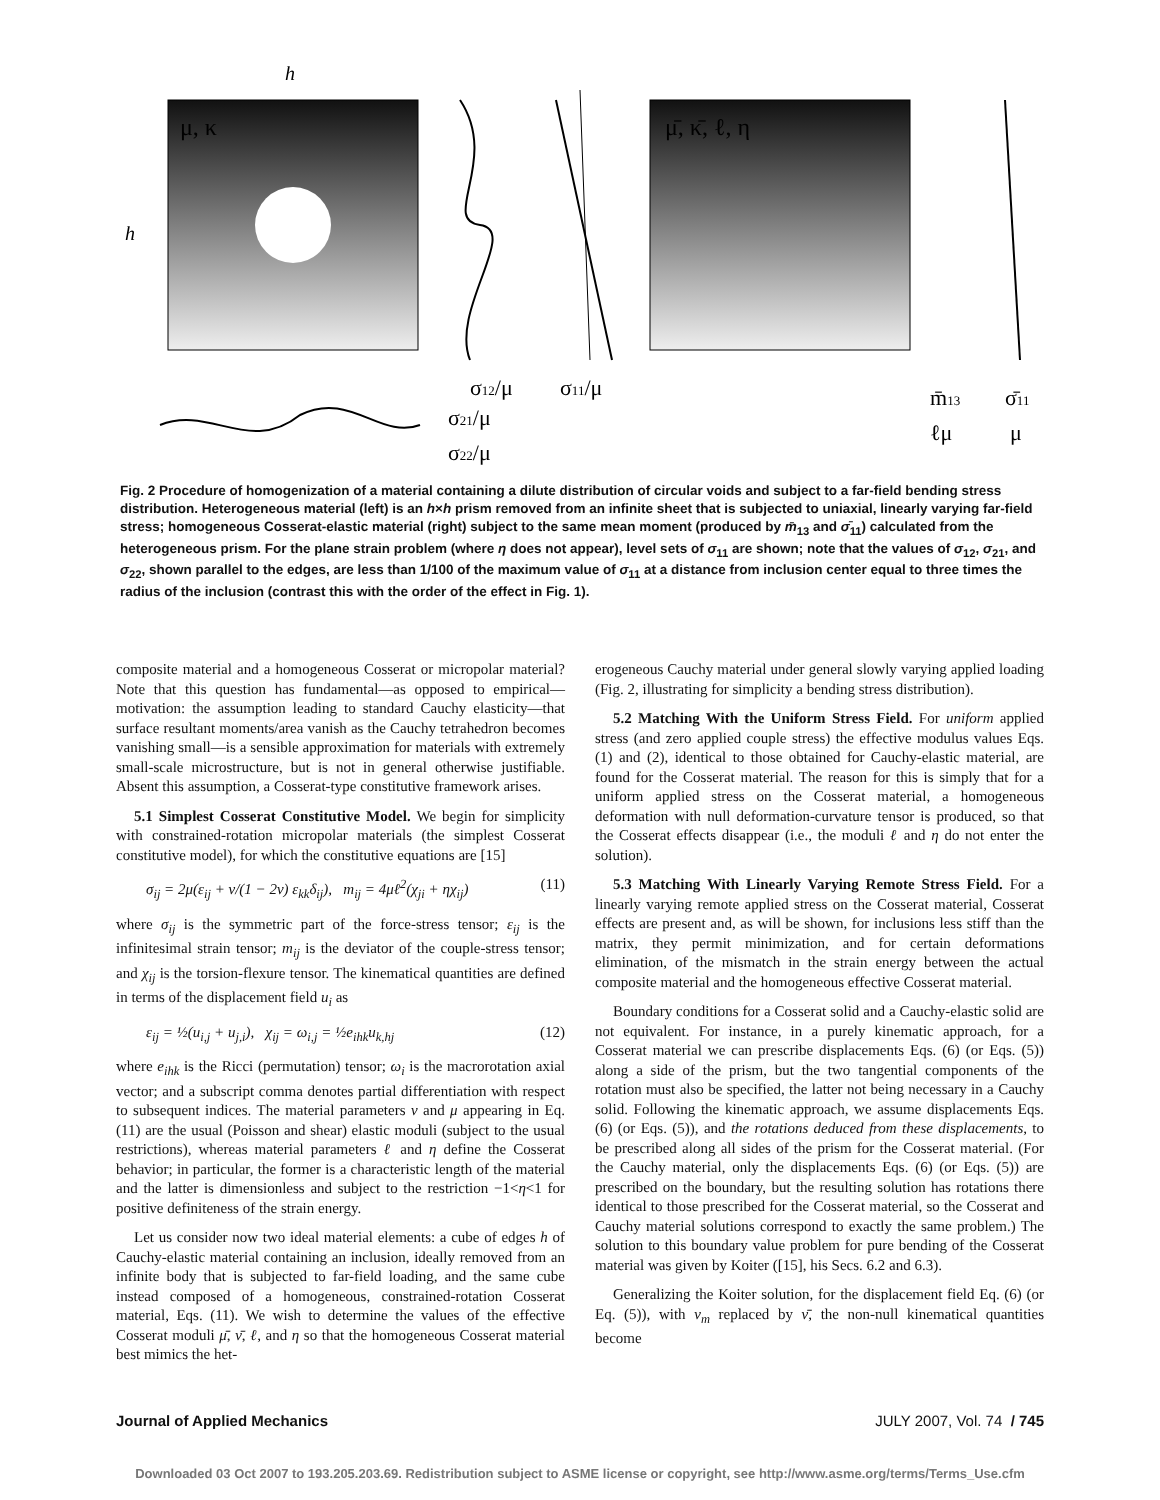μ, κ
μ̄, κ̄, ℓ, η
h
h
σ12/μ
σ11/μ
σ21/μ
σ22/μ
m̄13
ℓμ
σ̄11
μ
Fig. 2 Procedure of homogenization of a material containing a dilute distribution of circular voids and subject to a far-field bending stress distribution. Heterogeneous material (left) is an h×h prism removed from an infinite sheet that is subjected to uniaxial, linearly varying far-field stress; homogeneous Cosserat-elastic material (right) subject to the same mean moment (produced by m̄<sub>13</sub> and σ̄<sub>11</sub>) calculated from the heterogeneous prism. For the plane strain problem (where η does not appear), level sets of σ<sub>11</sub> are shown; note that the values of σ<sub>12</sub>, σ<sub>21</sub>, and σ<sub>22</sub>, shown parallel to the edges, are less than 1/100 of the maximum value of σ<sub>11</sub> at a distance from inclusion center equal to three times the radius of the inclusion (contrast this with the order of the effect in Fig. 1).
composite material and a homogeneous Cosserat or micropolar material? Note that this question has fundamental—as opposed to empirical—motivation: the assumption leading to standard Cauchy elasticity—that surface resultant moments/area vanish as the Cauchy tetrahedron becomes vanishing small—is a sensible approximation for materials with extremely small-scale microstructure, but is not in general otherwise justifiable. Absent this assumption, a Cosserat-type constitutive framework arises.
5.1 Simplest Cosserat Constitutive Model. We begin for simplicity with constrained-rotation micropolar materials (the simplest Cosserat constitutive model), for which the constitutive equations are [15]
σ<sub>ij</sub> = 2μ(ε<sub>ij</sub> + ν/(1 − 2ν) ε<sub>kk</sub>δ<sub>ij</sub>), m<sub>ij</sub> = 4μℓ<sup>2</sup>(χ<sub>ji</sub> + ηχ<sub>ij</sub>) (11)
where σ<sub>ij</sub> is the symmetric part of the force-stress tensor; ε<sub>ij</sub> is the infinitesimal strain tensor; m<sub>ij</sub> is the deviator of the couple-stress tensor; and χ<sub>ij</sub> is the torsion-flexure tensor. The kinematical quantities are defined in terms of the displacement field u<sub>i</sub> as
ε<sub>ij</sub> = ½(u<sub>i,j</sub> + u<sub>j,i</sub>), χ<sub>ij</sub> = ω<sub>i,j</sub> = ½e<sub>ihk</sub>u<sub>k,hj</sub> (12)
where e<sub>ihk</sub> is the Ricci (permutation) tensor; ω<sub>i</sub> is the macrorotation axial vector; and a subscript comma denotes partial differentiation with respect to subsequent indices. The material parameters ν and μ appearing in Eq. (11) are the usual (Poisson and shear) elastic moduli (subject to the usual restrictions), whereas material parameters ℓ and η define the Cosserat behavior; in particular, the former is a characteristic length of the material and the latter is dimensionless and subject to the restriction −1<η<1 for positive definiteness of the strain energy.
Let us consider now two ideal material elements: a cube of edges h of Cauchy-elastic material containing an inclusion, ideally removed from an infinite body that is subjected to far-field loading, and the same cube instead composed of a homogeneous, constrained-rotation Cosserat material, Eqs. (11). We wish to determine the values of the effective Cosserat moduli μ̄, ν̄, ℓ, and η so that the homogeneous Cosserat material best mimics the het-
erogeneous Cauchy material under general slowly varying applied loading (Fig. 2, illustrating for simplicity a bending stress distribution).
5.2 Matching With the Uniform Stress Field. For uniform applied stress (and zero applied couple stress) the effective modulus values Eqs. (1) and (2), identical to those obtained for Cauchy-elastic material, are found for the Cosserat material. The reason for this is simply that for a uniform applied stress on the Cosserat material, a homogeneous deformation with null deformation-curvature tensor is produced, so that the Cosserat effects disappear (i.e., the moduli ℓ and η do not enter the solution).
5.3 Matching With Linearly Varying Remote Stress Field. For a linearly varying remote applied stress on the Cosserat material, Cosserat effects are present and, as will be shown, for inclusions less stiff than the matrix, they permit minimization, and for certain deformations elimination, of the mismatch in the strain energy between the actual composite material and the homogeneous effective Cosserat material.
Boundary conditions for a Cosserat solid and a Cauchy-elastic solid are not equivalent. For instance, in a purely kinematic approach, for a Cosserat material we can prescribe displacements Eqs. (6) (or Eqs. (5)) along a side of the prism, but the two tangential components of the rotation must also be specified, the latter not being necessary in a Cauchy solid. Following the kinematic approach, we assume displacements Eqs. (6) (or Eqs. (5)), and the rotations deduced from these displacements, to be prescribed along all sides of the prism for the Cosserat material. (For the Cauchy material, only the displacements Eqs. (6) (or Eqs. (5)) are prescribed on the boundary, but the resulting solution has rotations there identical to those prescribed for the Cosserat material, so the Cosserat and Cauchy material solutions correspond to exactly the same problem.) The solution to this boundary value problem for pure bending of the Cosserat material was given by Koiter ([15], his Secs. 6.2 and 6.3).
Generalizing the Koiter solution, for the displacement field Eq. (6) (or Eq. (5)), with ν<sub>m</sub> replaced by ν̄, the non-null kinematical quantities become
Journal of Applied Mechanics JULY 2007, Vol. 74 / 745
Downloaded 03 Oct 2007 to 193.205.203.69. Redistribution subject to ASME license or copyright, see http://www.asme.org/terms/Terms_Use.cfm